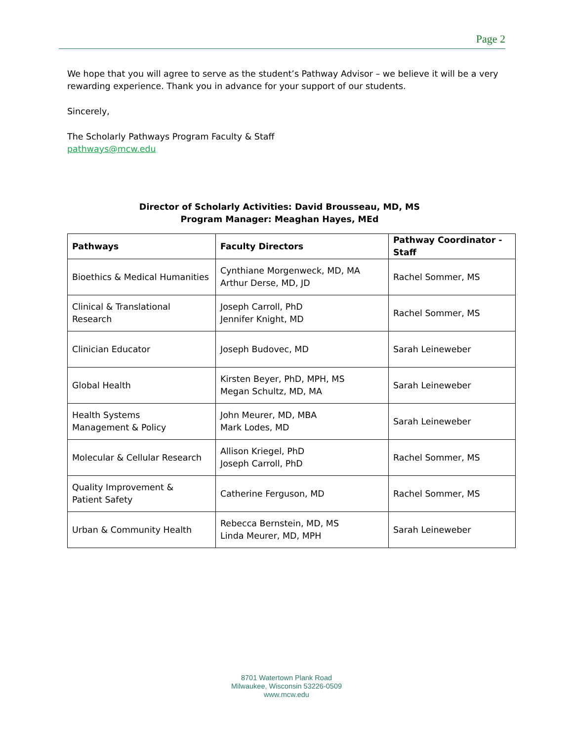Page 2
We hope that you will agree to serve as the student’s Pathway Advisor – we believe it will be a very rewarding experience. Thank you in advance for your support of our students.
Sincerely,
The Scholarly Pathways Program Faculty & Staff
pathways@mcw.edu
Director of Scholarly Activities: David Brousseau, MD, MS
Program Manager: Meaghan Hayes, MEd
| Pathways | Faculty Directors | Pathway Coordinator - Staff |
| --- | --- | --- |
| Bioethics & Medical Humanities | Cynthiane Morgenweck, MD, MA Arthur Derse, MD, JD | Rachel Sommer, MS |
| Clinical & Translational Research | Joseph Carroll, PhD Jennifer Knight, MD | Rachel Sommer, MS |
| Clinician Educator | Joseph Budovec, MD | Sarah Leineweber |
| Global Health | Kirsten Beyer, PhD, MPH, MS Megan Schultz, MD, MA | Sarah Leineweber |
| Health Systems Management & Policy | John Meurer, MD, MBA Mark Lodes, MD | Sarah Leineweber |
| Molecular & Cellular Research | Allison Kriegel, PhD Joseph Carroll, PhD | Rachel Sommer, MS |
| Quality Improvement & Patient Safety | Catherine Ferguson, MD | Rachel Sommer, MS |
| Urban & Community Health | Rebecca Bernstein, MD, MS Linda Meurer, MD, MPH | Sarah Leineweber |
8701 Watertown Plank Road
Milwaukee, Wisconsin 53226-0509
www.mcw.edu